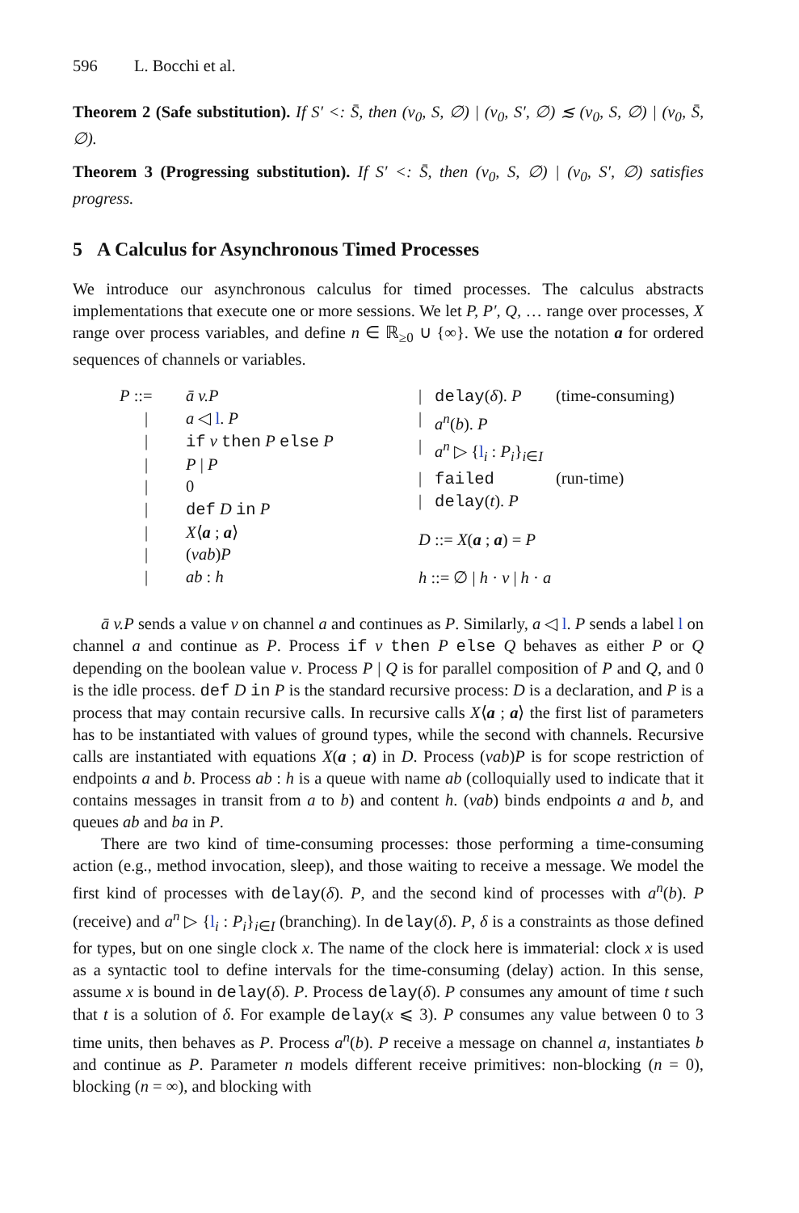596 L. Bocchi et al.
Theorem 2 (Safe substitution). If S′ <: S̄, then (ν<sub>0</sub>, S, ∅) | (ν<sub>0</sub>, S′, ∅) ≲ (ν<sub>0</sub>, S, ∅) | (ν<sub>0</sub>, S̄, ∅).
Theorem 3 (Progressing substitution). If S′ <: S̄, then (ν<sub>0</sub>, S, ∅) | (ν<sub>0</sub>, S′, ∅) satisfies progress.
5 A Calculus for Asynchronous Timed Processes
We introduce our asynchronous calculus for timed processes. The calculus abstracts implementations that execute one or more sessions. We let P, P′, Q, … range over processes, X range over process variables, and define n ∈ ℝ<sub>≥0</sub> ∪ {∞}. We use the notation a for ordered sequences of channels or variables.
| P ::= | ā v.P |
| / | a ◁ l . P |
| / | if v then P else P |
| / | P / P |
| / | 0 |
| / | def D in P |
| / | X ⟨ a ; a ⟩ |
| / | ( νab ) P |
| / | ab : h |
| / | delay ( δ ). P | (time-consuming) |
| / | a<sup>n</sup> ( b ). P | |
| / | a<sup>n</sup> ▷ { l<sub>i</sub> : P<sub>i</sub> }<sub>i∈I</sub> | |
| / | failed | (run-time) |
| / | delay ( t ). P | |
| D ::= X ( a ; a ) = P | | |
| h ::= ∅ / h · v / h · a | | |
ā v.P sends a value v on channel a and continues as P. Similarly, a ◁ l. P sends a label l on channel a and continue as P. Process if v then P else Q behaves as either P or Q depending on the boolean value v. Process P | Q is for parallel composition of P and Q, and 0 is the idle process. def D in P is the standard recursive process: D is a declaration, and P is a process that may contain recursive calls. In recursive calls X⟨a ; a⟩ the first list of parameters has to be instantiated with values of ground types, while the second with channels. Recursive calls are instantiated with equations X(a ; a) in D. Process (νab)P is for scope restriction of endpoints a and b. Process ab : h is a queue with name ab (colloquially used to indicate that it contains messages in transit from a to b) and content h. (νab) binds endpoints a and b, and queues ab and ba in P.
There are two kind of time-consuming processes: those performing a time-consuming action (e.g., method invocation, sleep), and those waiting to receive a message. We model the first kind of processes with delay(δ). P, and the second kind of processes with a<sup>n</sup>(b). P (receive) and a<sup>n</sup> ▷ {l<sub>i</sub> : P<sub>i</sub>}<sub>i∈I</sub> (branching). In delay(δ). P, δ is a constraints as those defined for types, but on one single clock x. The name of the clock here is immaterial: clock x is used as a syntactic tool to define intervals for the time-consuming (delay) action. In this sense, assume x is bound in delay(δ). P. Process delay(δ). P consumes any amount of time t such that t is a solution of δ. For example delay(x ⩽ 3). P consumes any value between 0 to 3 time units, then behaves as P. Process a<sup>n</sup>(b). P receive a message on channel a, instantiates b and continue as P. Parameter n models different receive primitives: non-blocking (n = 0), blocking (n = ∞), and blocking with